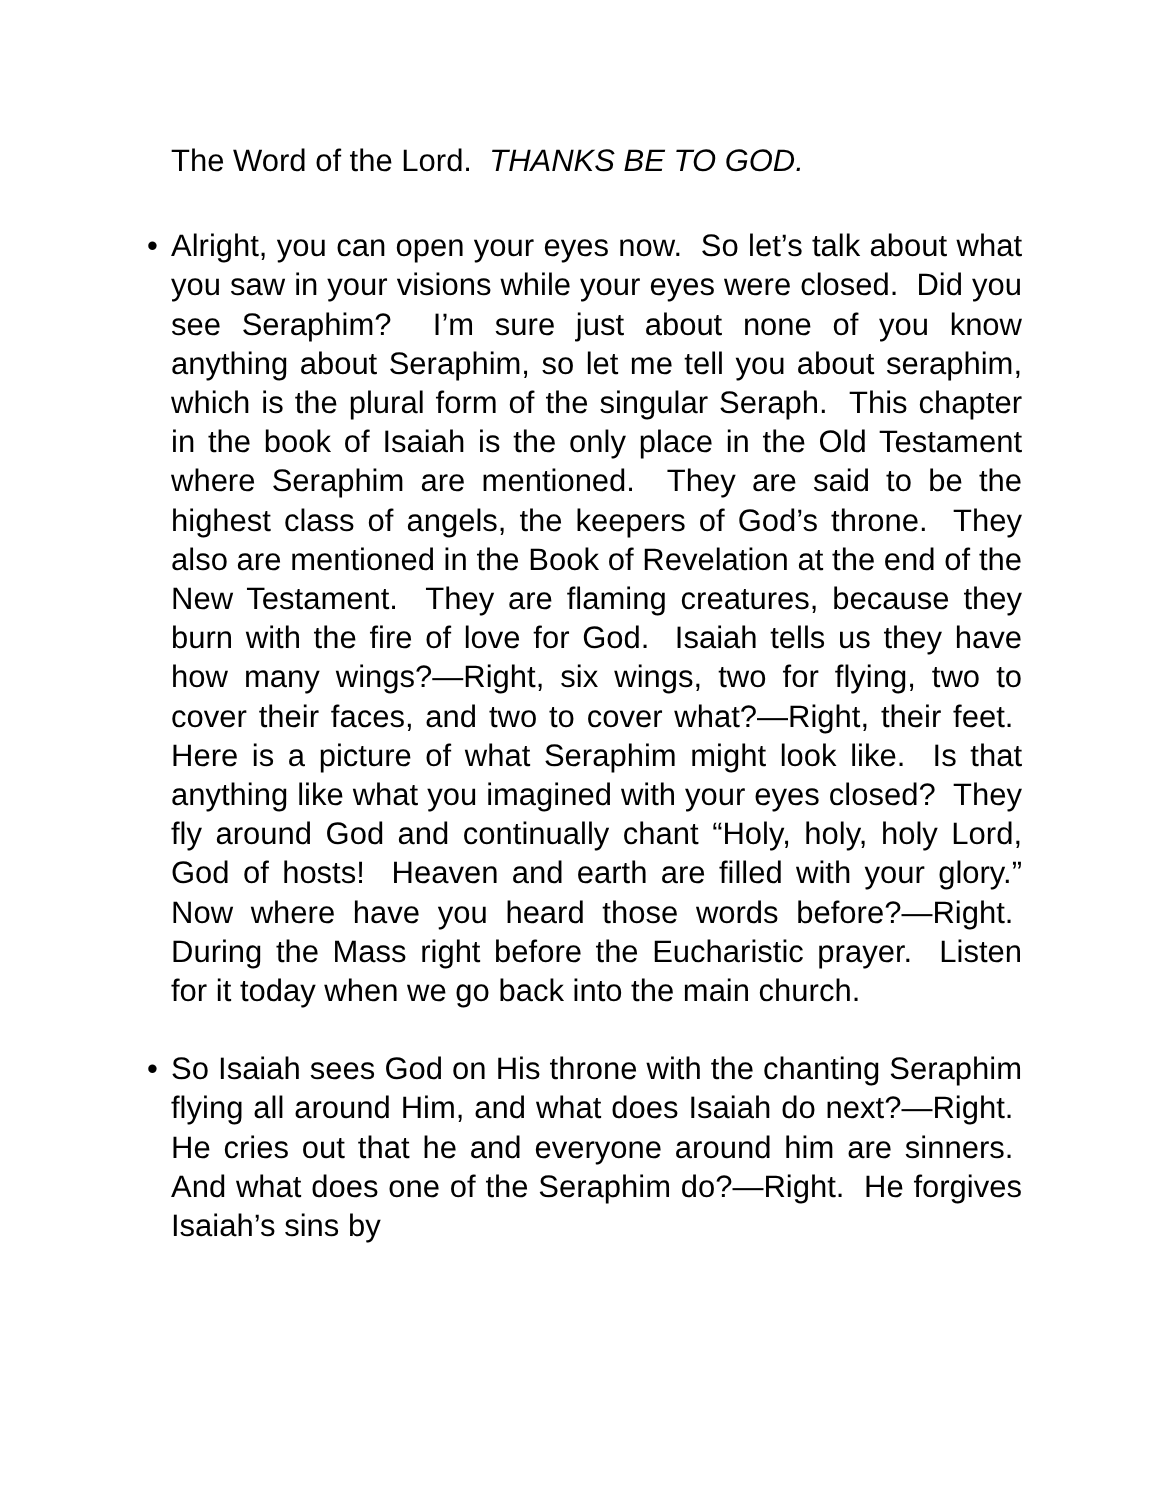The Word of the Lord. THANKS BE TO GOD.
• Alright, you can open your eyes now. So let’s talk about what you saw in your visions while your eyes were closed. Did you see Seraphim? I’m sure just about none of you know anything about Seraphim, so let me tell you about seraphim, which is the plural form of the singular Seraph. This chapter in the book of Isaiah is the only place in the Old Testament where Seraphim are mentioned. They are said to be the highest class of angels, the keepers of God’s throne. They also are mentioned in the Book of Revelation at the end of the New Testament. They are flaming creatures, because they burn with the fire of love for God. Isaiah tells us they have how many wings?—Right, six wings, two for flying, two to cover their faces, and two to cover what?—Right, their feet. Here is a picture of what Seraphim might look like. Is that anything like what you imagined with your eyes closed? They fly around God and continually chant “Holy, holy, holy Lord, God of hosts! Heaven and earth are filled with your glory.” Now where have you heard those words before?—Right. During the Mass right before the Eucharistic prayer. Listen for it today when we go back into the main church.
• So Isaiah sees God on His throne with the chanting Seraphim flying all around Him, and what does Isaiah do next?—Right. He cries out that he and everyone around him are sinners. And what does one of the Seraphim do?—Right. He forgives Isaiah’s sins by